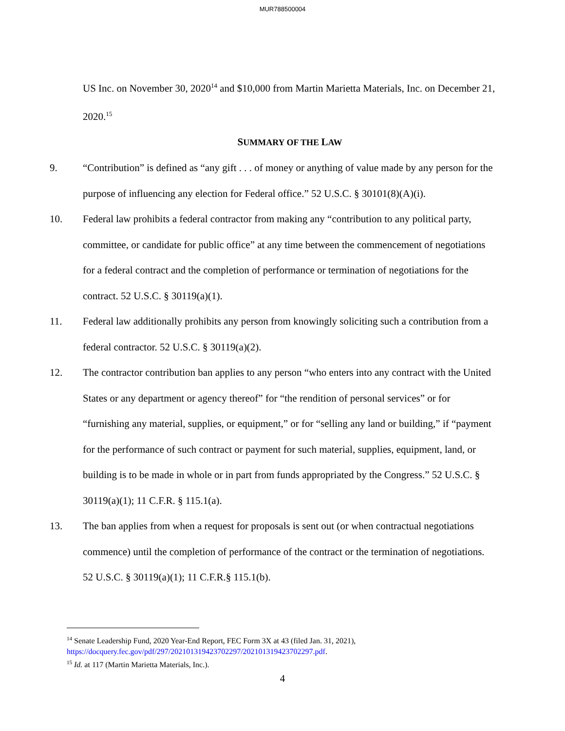MUR788500004
US Inc. on November 30, 2020<sup>14</sup> and $10,000 from Martin Marietta Materials, Inc. on December 21, 2020.<sup>15</sup>
SUMMARY OF THE LAW
9. “Contribution” is defined as “any gift . . . of money or anything of value made by any person for the purpose of influencing any election for Federal office.” 52 U.S.C. § 30101(8)(A)(i).
10. Federal law prohibits a federal contractor from making any “contribution to any political party, committee, or candidate for public office” at any time between the commencement of negotiations for a federal contract and the completion of performance or termination of negotiations for the contract. 52 U.S.C. § 30119(a)(1).
11. Federal law additionally prohibits any person from knowingly soliciting such a contribution from a federal contractor. 52 U.S.C. § 30119(a)(2).
12. The contractor contribution ban applies to any person “who enters into any contract with the United States or any department or agency thereof” for “the rendition of personal services” or for “furnishing any material, supplies, or equipment,” or for “selling any land or building,” if “payment for the performance of such contract or payment for such material, supplies, equipment, land, or building is to be made in whole or in part from funds appropriated by the Congress.” 52 U.S.C. § 30119(a)(1); 11 C.F.R. § 115.1(a).
13. The ban applies from when a request for proposals is sent out (or when contractual negotiations commence) until the completion of performance of the contract or the termination of negotiations. 52 U.S.C. § 30119(a)(1); 11 C.F.R.§ 115.1(b).
<sup>14</sup> Senate Leadership Fund, 2020 Year-End Report, FEC Form 3X at 43 (filed Jan. 31, 2021), https://docquery.fec.gov/pdf/297/202101319423702297/202101319423702297.pdf.
<sup>15</sup> Id. at 117 (Martin Marietta Materials, Inc.).
4